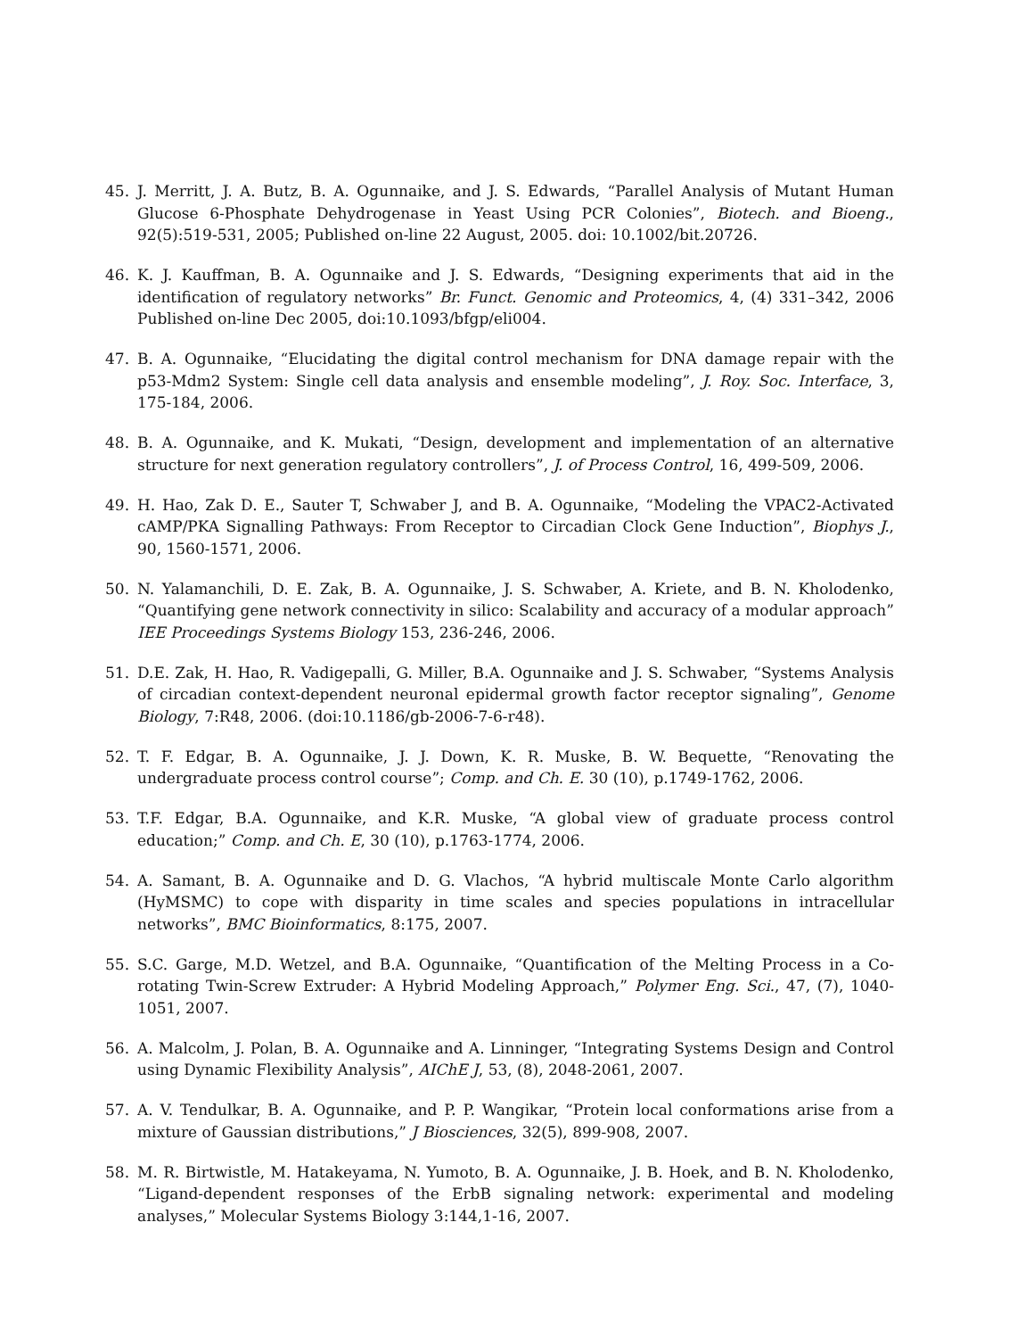45. J. Merritt, J. A. Butz, B. A. Ogunnaike, and J. S. Edwards, “Parallel Analysis of Mutant Human Glucose 6-Phosphate Dehydrogenase in Yeast Using PCR Colonies”, Biotech. and Bioeng., 92(5):519-531, 2005; Published on-line 22 August, 2005. doi: 10.1002/bit.20726.
46. K. J. Kauffman, B. A. Ogunnaike and J. S. Edwards, “Designing experiments that aid in the identification of regulatory networks” Br. Funct. Genomic and Proteomics, 4, (4) 331–342, 2006 Published on-line Dec 2005, doi:10.1093/bfgp/eli004.
47. B. A. Ogunnaike, “Elucidating the digital control mechanism for DNA damage repair with the p53-Mdm2 System: Single cell data analysis and ensemble modeling”, J. Roy. Soc. Interface, 3, 175-184, 2006.
48. B. A. Ogunnaike, and K. Mukati, “Design, development and implementation of an alternative structure for next generation regulatory controllers”, J. of Process Control, 16, 499-509, 2006.
49. H. Hao, Zak D. E., Sauter T, Schwaber J, and B. A. Ogunnaike, “Modeling the VPAC2-Activated cAMP/PKA Signalling Pathways: From Receptor to Circadian Clock Gene Induction”, Biophys J., 90, 1560-1571, 2006.
50. N. Yalamanchili, D. E. Zak, B. A. Ogunnaike, J. S. Schwaber, A. Kriete, and B. N. Kholodenko, “Quantifying gene network connectivity in silico: Scalability and accuracy of a modular approach” IEE Proceedings Systems Biology 153, 236-246, 2006.
51. D.E. Zak, H. Hao, R. Vadigepalli, G. Miller, B.A. Ogunnaike and J. S. Schwaber, “Systems Analysis of circadian context-dependent neuronal epidermal growth factor receptor signaling”, Genome Biology, 7:R48, 2006. (doi:10.1186/gb-2006-7-6-r48).
52. T. F. Edgar, B. A. Ogunnaike, J. J. Down, K. R. Muske, B. W. Bequette, “Renovating the undergraduate process control course”; Comp. and Ch. E. 30 (10), p.1749-1762, 2006.
53. T.F. Edgar, B.A. Ogunnaike, and K.R. Muske, “A global view of graduate process control education;” Comp. and Ch. E, 30 (10), p.1763-1774, 2006.
54. A. Samant, B. A. Ogunnaike and D. G. Vlachos, “A hybrid multiscale Monte Carlo algorithm (HyMSMC) to cope with disparity in time scales and species populations in intracellular networks”, BMC Bioinformatics, 8:175, 2007.
55. S.C. Garge, M.D. Wetzel, and B.A. Ogunnaike, “Quantification of the Melting Process in a Co-rotating Twin-Screw Extruder: A Hybrid Modeling Approach,” Polymer Eng. Sci., 47, (7), 1040-1051, 2007.
56. A. Malcolm, J. Polan, B. A. Ogunnaike and A. Linninger, “Integrating Systems Design and Control using Dynamic Flexibility Analysis”, AIChE J, 53, (8), 2048-2061, 2007.
57. A. V. Tendulkar, B. A. Ogunnaike, and P. P. Wangikar, “Protein local conformations arise from a mixture of Gaussian distributions,” J Biosciences, 32(5), 899-908, 2007.
58. M. R. Birtwistle, M. Hatakeyama, N. Yumoto, B. A. Ogunnaike, J. B. Hoek, and B. N. Kholodenko, “Ligand-dependent responses of the ErbB signaling network: experimental and modeling analyses,” Molecular Systems Biology 3:144,1-16, 2007.